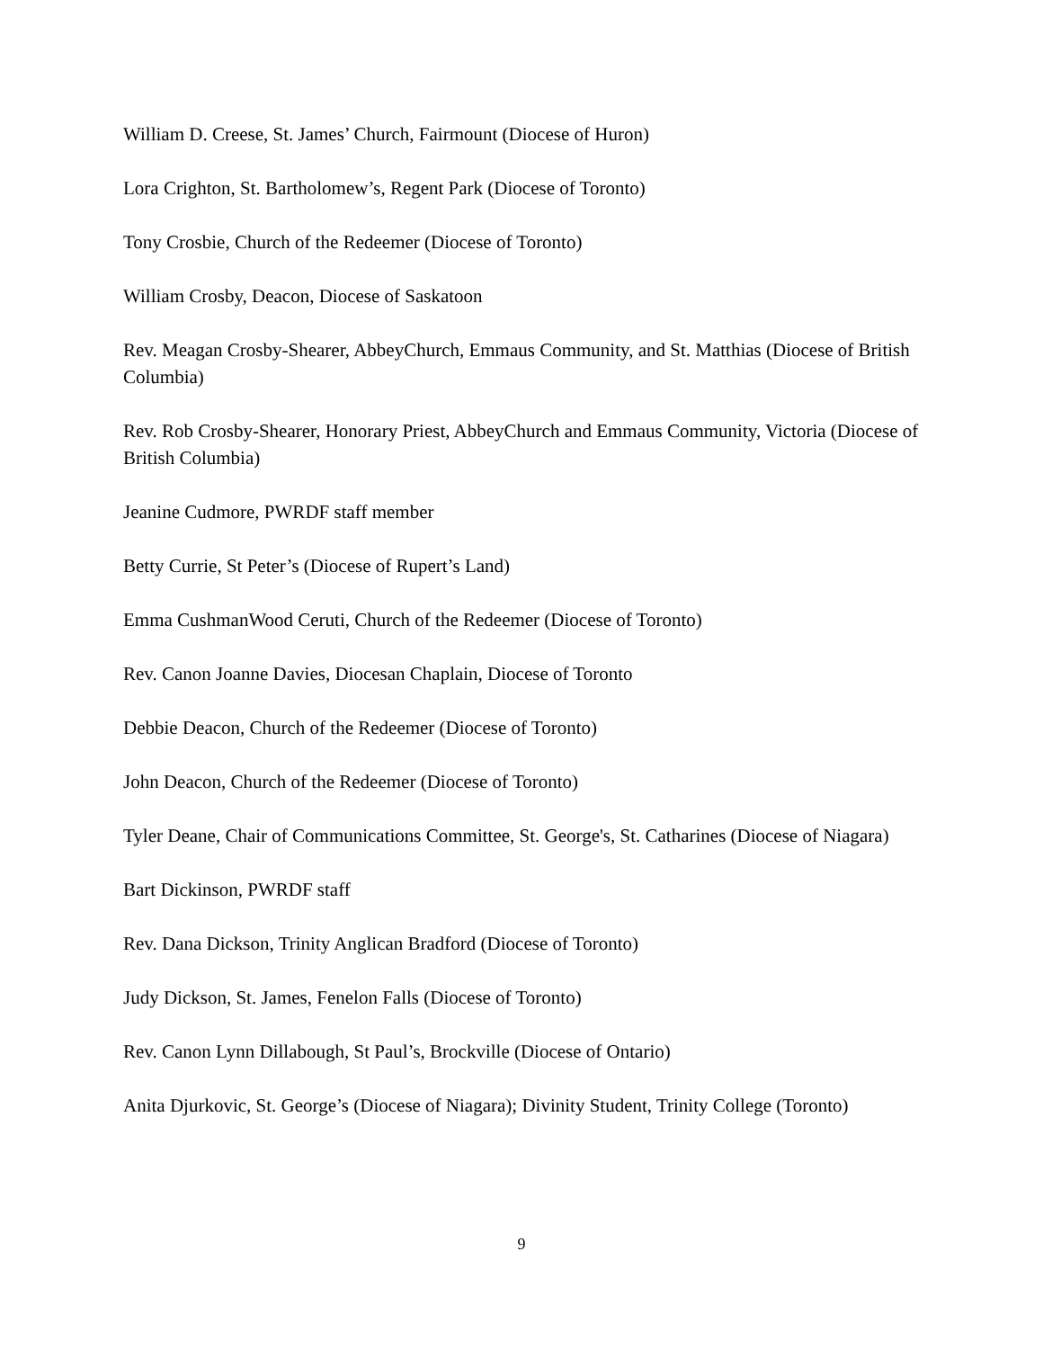William D. Creese, St. James’ Church, Fairmount (Diocese of Huron)
Lora Crighton, St. Bartholomew’s, Regent Park (Diocese of Toronto)
Tony Crosbie, Church of the Redeemer (Diocese of Toronto)
William Crosby, Deacon, Diocese of Saskatoon
Rev. Meagan Crosby-Shearer, AbbeyChurch, Emmaus Community, and St. Matthias (Diocese of British Columbia)
Rev. Rob Crosby-Shearer, Honorary Priest, AbbeyChurch and Emmaus Community, Victoria (Diocese of British Columbia)
Jeanine Cudmore, PWRDF staff member
Betty Currie, St Peter’s (Diocese of Rupert’s Land)
Emma CushmanWood Ceruti, Church of the Redeemer (Diocese of Toronto)
Rev. Canon Joanne Davies, Diocesan Chaplain, Diocese of Toronto
Debbie Deacon, Church of the Redeemer (Diocese of Toronto)
John Deacon, Church of the Redeemer (Diocese of Toronto)
Tyler Deane, Chair of Communications Committee, St. George's, St. Catharines (Diocese of Niagara)
Bart Dickinson, PWRDF staff
Rev. Dana Dickson, Trinity Anglican Bradford (Diocese of Toronto)
Judy Dickson, St. James, Fenelon Falls (Diocese of Toronto)
Rev. Canon Lynn Dillabough, St Paul’s, Brockville (Diocese of Ontario)
Anita Djurkovic, St. George’s (Diocese of Niagara); Divinity Student, Trinity College (Toronto)
9